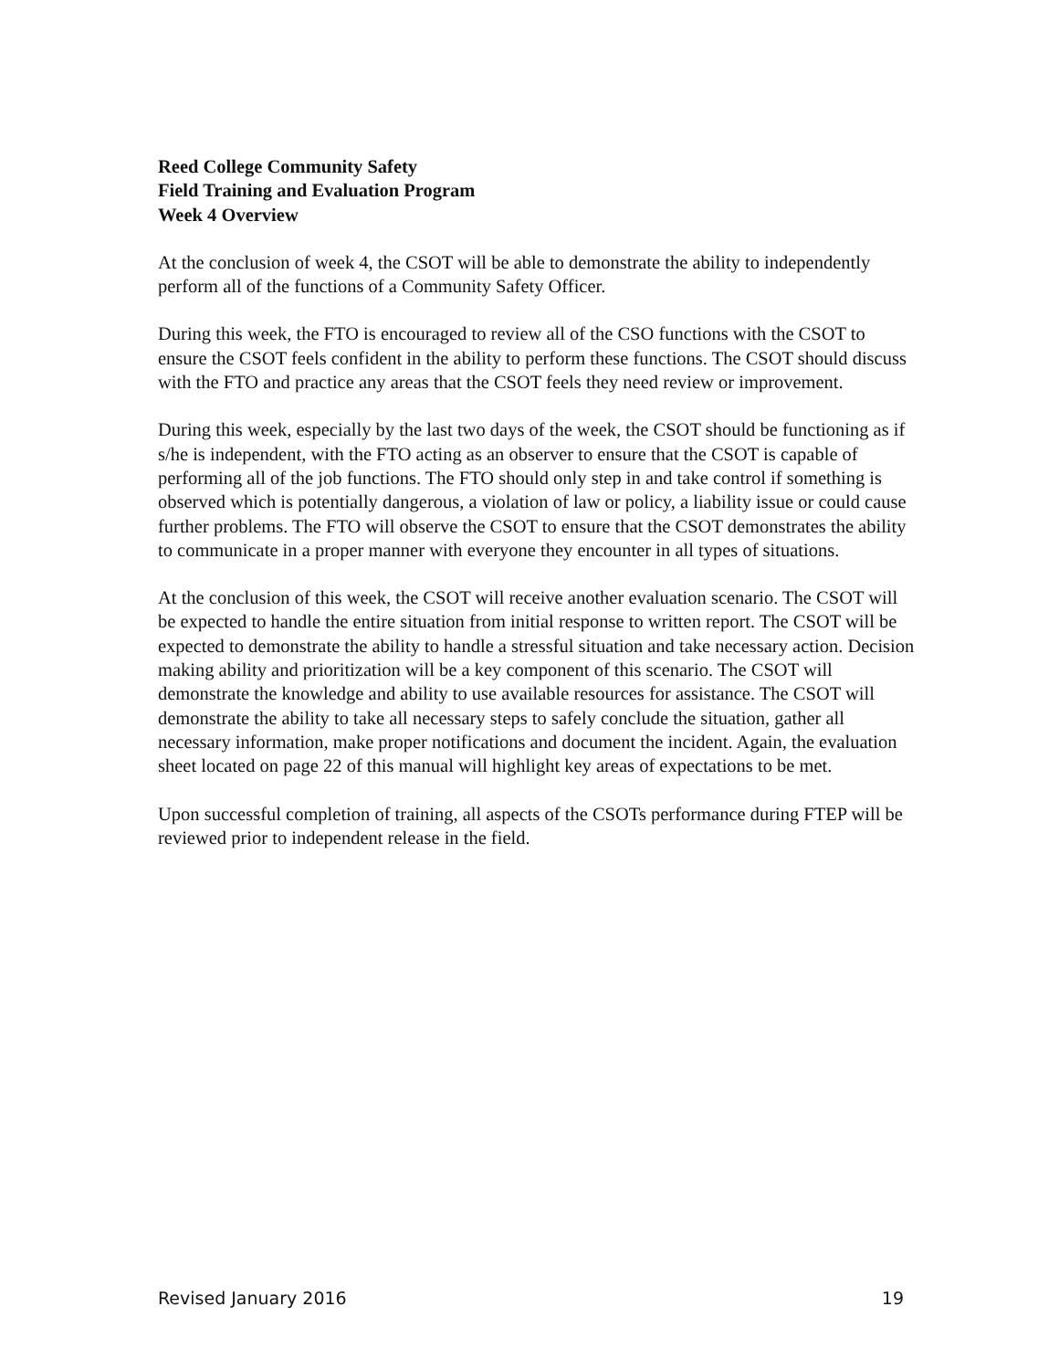Reed College Community Safety
Field Training and Evaluation Program
Week 4 Overview
At the conclusion of week 4, the CSOT will be able to demonstrate the ability to independently perform all of the functions of a Community Safety Officer.
During this week, the FTO is encouraged to review all of the CSO functions with the CSOT to ensure the CSOT feels confident in the ability to perform these functions. The CSOT should discuss with the FTO and practice any areas that the CSOT feels they need review or improvement.
During this week, especially by the last two days of the week, the CSOT should be functioning as if s/he is independent, with the FTO acting as an observer to ensure that the CSOT is capable of performing all of the job functions. The FTO should only step in and take control if something is observed which is potentially dangerous, a violation of law or policy, a liability issue or could cause further problems. The FTO will observe the CSOT to ensure that the CSOT demonstrates the ability to communicate in a proper manner with everyone they encounter in all types of situations.
At the conclusion of this week, the CSOT will receive another evaluation scenario. The CSOT will be expected to handle the entire situation from initial response to written report. The CSOT will be expected to demonstrate the ability to handle a stressful situation and take necessary action. Decision making ability and prioritization will be a key component of this scenario. The CSOT will demonstrate the knowledge and ability to use available resources for assistance. The CSOT will demonstrate the ability to take all necessary steps to safely conclude the situation, gather all necessary information, make proper notifications and document the incident. Again, the evaluation sheet located on page 22 of this manual will highlight key areas of expectations to be met.
Upon successful completion of training, all aspects of the CSOTs performance during FTEP will be reviewed prior to independent release in the field.
Revised January 2016 19